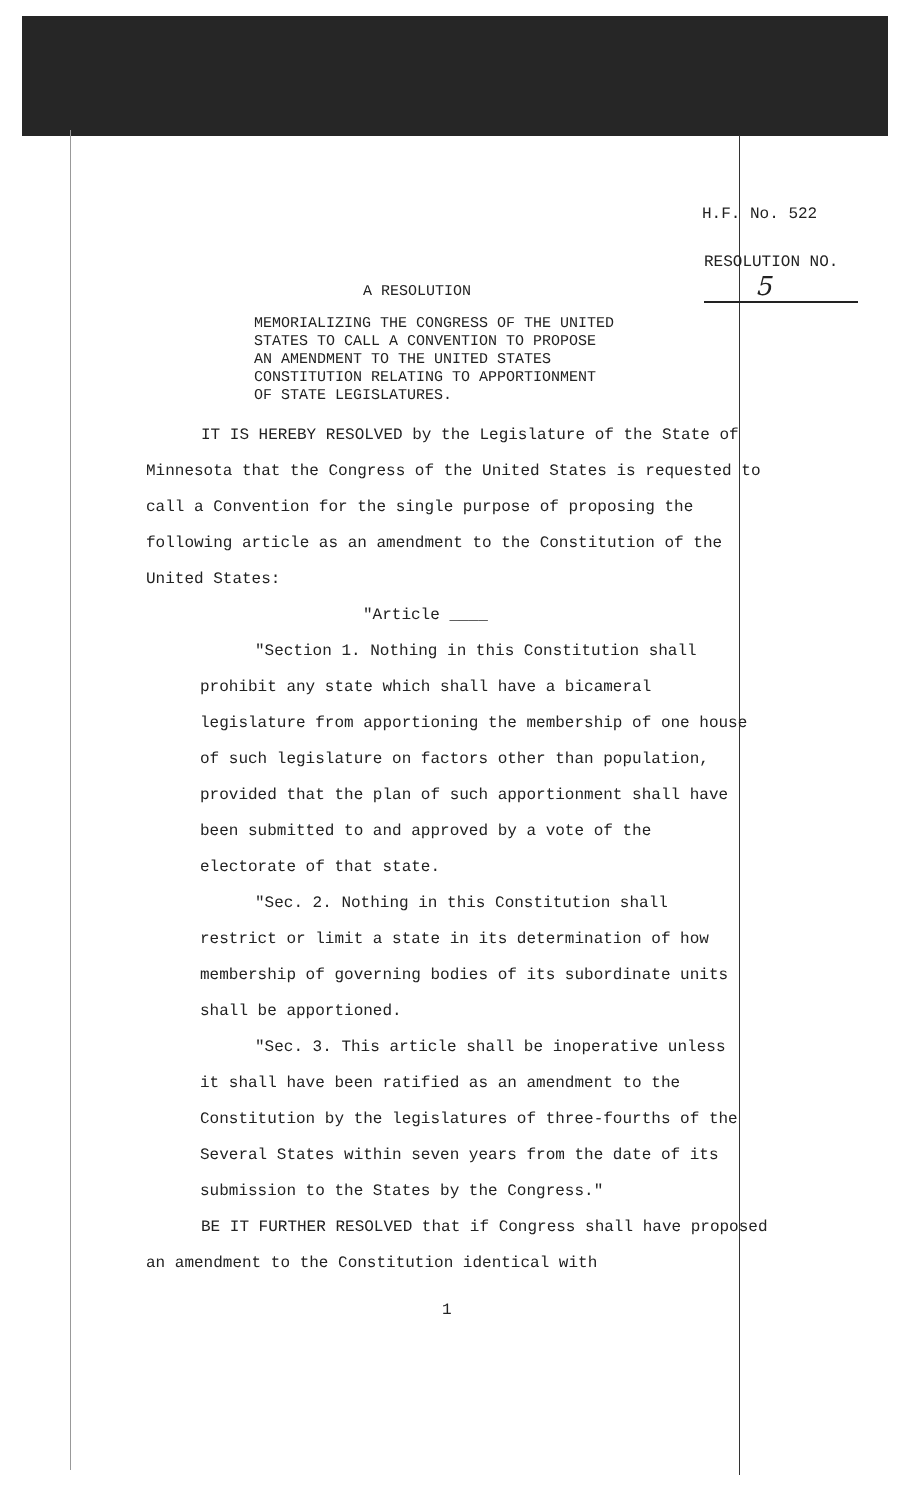H.F. No. 522
RESOLUTION NO.
5
A RESOLUTION
MEMORIALIZING THE CONGRESS OF THE UNITED
STATES TO CALL A CONVENTION TO PROPOSE
AN AMENDMENT TO THE UNITED STATES
CONSTITUTION RELATING TO APPORTIONMENT
OF STATE LEGISLATURES.
IT IS HEREBY RESOLVED by the Legislature of the State of Minnesota that the Congress of the United States is requested to call a Convention for the single purpose of proposing the following article as an amendment to the Constitution of the United States:
"Article ____
"Section 1. Nothing in this Constitution shall prohibit any state which shall have a bicameral legislature from apportioning the membership of one house of such legislature on factors other than population, provided that the plan of such apportionment shall have been submitted to and approved by a vote of the electorate of that state.
"Sec. 2. Nothing in this Constitution shall restrict or limit a state in its determination of how membership of governing bodies of its subordinate units shall be apportioned.
"Sec. 3. This article shall be inoperative unless it shall have been ratified as an amendment to the Constitution by the legislatures of three-fourths of the Several States within seven years from the date of its submission to the States by the Congress."
BE IT FURTHER RESOLVED that if Congress shall have proposed an amendment to the Constitution identical with
1